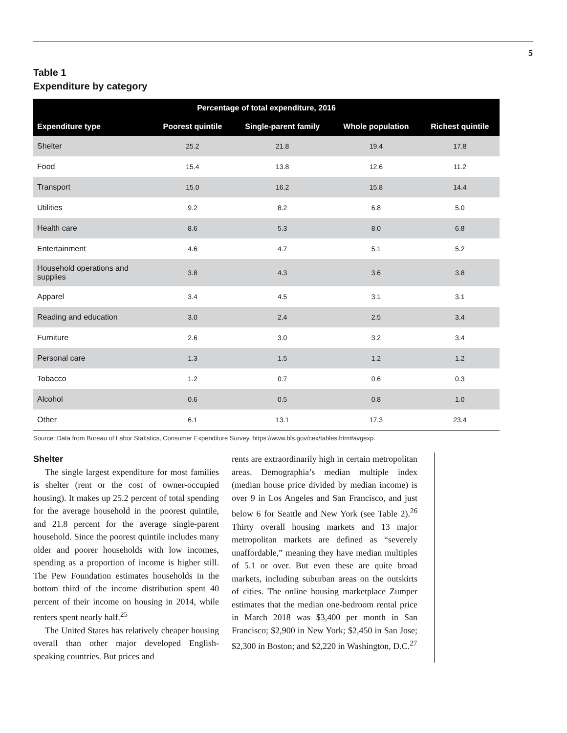5
Table 1
Expenditure by category
| Percentage of total expenditure, 2016 | | | | |
| --- | --- | --- | --- | --- |
| Expenditure type | Poorest quintile | Single-parent family | Whole population | Richest quintile |
| Shelter | 25.2 | 21.8 | 19.4 | 17.8 |
| Food | 15.4 | 13.8 | 12.6 | 11.2 |
| Transport | 15.0 | 16.2 | 15.8 | 14.4 |
| Utilities | 9.2 | 8.2 | 6.8 | 5.0 |
| Health care | 8.6 | 5.3 | 8.0 | 6.8 |
| Entertainment | 4.6 | 4.7 | 5.1 | 5.2 |
| Household operations and supplies | 3.8 | 4.3 | 3.6 | 3.8 |
| Apparel | 3.4 | 4.5 | 3.1 | 3.1 |
| Reading and education | 3.0 | 2.4 | 2.5 | 3.4 |
| Furniture | 2.6 | 3.0 | 3.2 | 3.4 |
| Personal care | 1.3 | 1.5 | 1.2 | 1.2 |
| Tobacco | 1.2 | 0.7 | 0.6 | 0.3 |
| Alcohol | 0.6 | 0.5 | 0.8 | 1.0 |
| Other | 6.1 | 13.1 | 17.3 | 23.4 |
Source: Data from Bureau of Labor Statistics, Consumer Expenditure Survey, https://www.bls.gov/cex/tables.htm#avgexp.
Shelter
The single largest expenditure for most families is shelter (rent or the cost of owner-occupied housing). It makes up 25.2 percent of total spending for the average household in the poorest quintile, and 21.8 percent for the average single-parent household. Since the poorest quintile includes many older and poorer households with low incomes, spending as a proportion of income is higher still. The Pew Foundation estimates households in the bottom third of the income distribution spent 40 percent of their income on housing in 2014, while renters spent nearly half.<sup>25</sup>
The United States has relatively cheaper housing overall than other major developed English-speaking countries. But prices and
rents are extraordinarily high in certain metropolitan areas. Demographia’s median multiple index (median house price divided by median income) is over 9 in Los Angeles and San Francisco, and just below 6 for Seattle and New York (see Table 2).<sup>26</sup> Thirty overall housing markets and 13 major metropolitan markets are defined as “severely unaffordable,” meaning they have median multiples of 5.1 or over. But even these are quite broad markets, including suburban areas on the outskirts of cities. The online housing marketplace Zumper estimates that the median one-bedroom rental price in March 2018 was $3,400 per month in San Francisco; $2,900 in New York; $2,450 in San Jose; $2,300 in Boston; and $2,220 in Washington, D.C.<sup>27</sup>